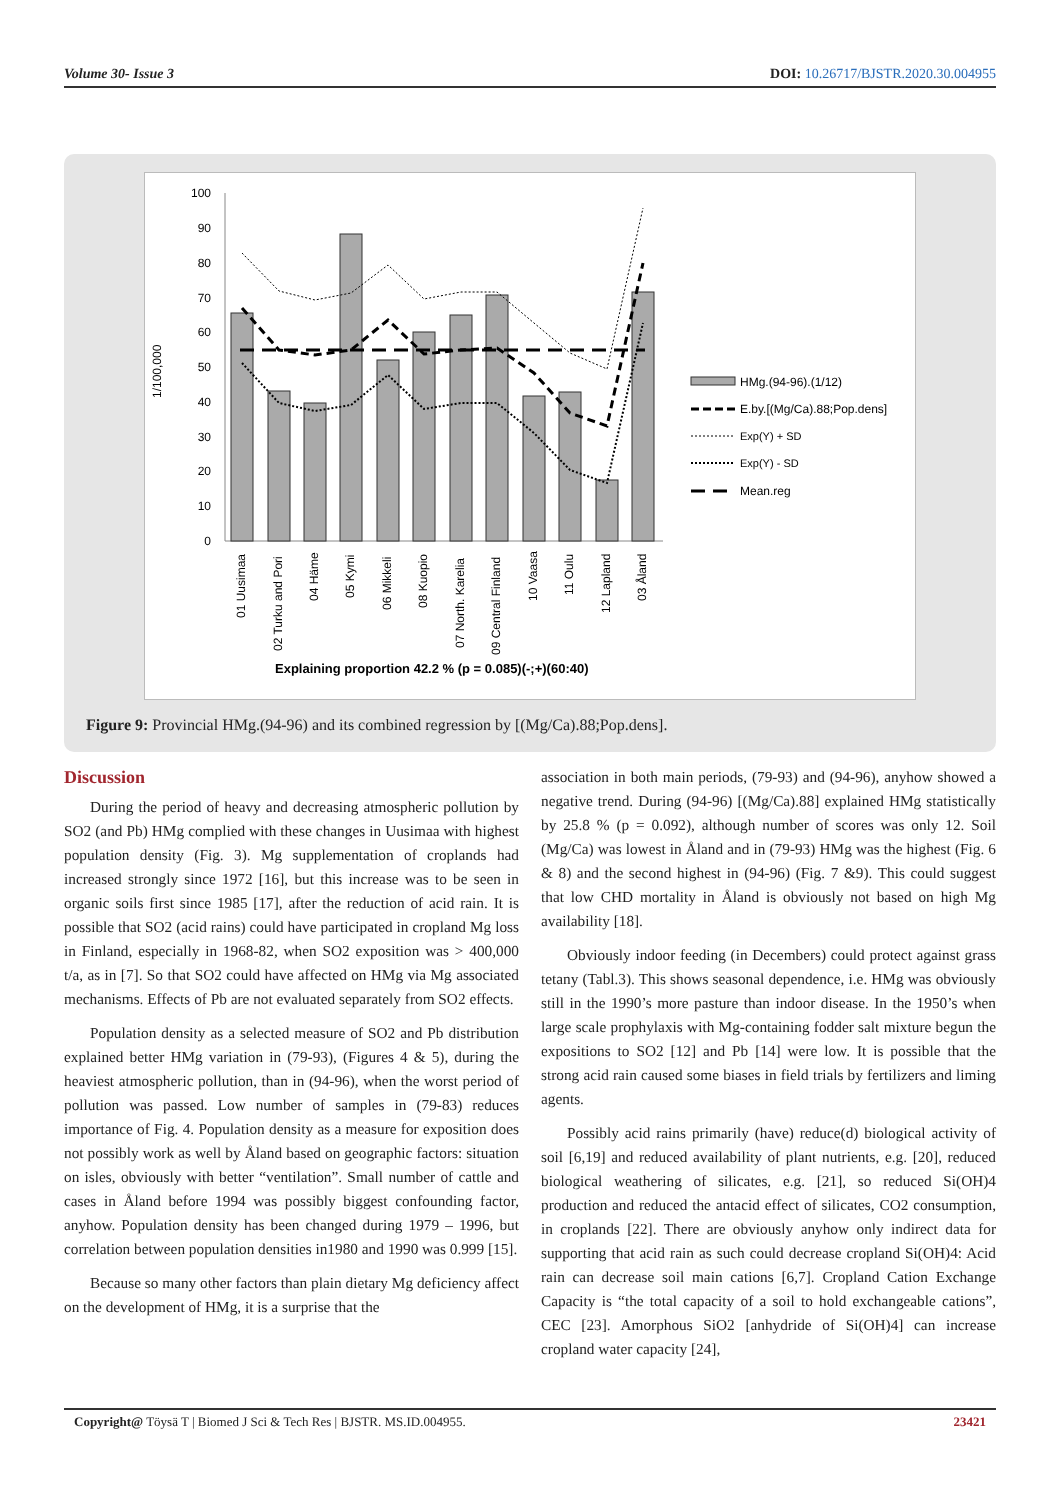Volume 30- Issue 3 DOI: 10.26717/BJSTR.2020.30.004955
1/100,000
100
90
80
70
60
50
40
30
20
10
0
01 Uusimaa
02 Turku and Pori
04 Häme
05 Kymi
06 Mikkeli
08 Kuopio
07 North. Karelia
09 Central Finland
10 Vaasa
11 Oulu
12 Lapland
03 Åland
Explaining proportion 42.2 % (p = 0.085)(-;+)(60:40)
HMg.(94-96).(1/12)
E.by.[(Mg/Ca).88;Pop.dens]
Exp(Y) + SD
Exp(Y) - SD
Mean.reg
Figure 9: Provincial HMg.(94-96) and its combined regression by [(Mg/Ca).88;Pop.dens].
Discussion
During the period of heavy and decreasing atmospheric pollution by SO2 (and Pb) HMg complied with these changes in Uusimaa with highest population density (Fig. 3). Mg supplementation of croplands had increased strongly since 1972 [16], but this increase was to be seen in organic soils first since 1985 [17], after the reduction of acid rain. It is possible that SO2 (acid rains) could have participated in cropland Mg loss in Finland, especially in 1968-82, when SO2 exposition was > 400,000 t/a, as in [7]. So that SO2 could have affected on HMg via Mg associated mechanisms. Effects of Pb are not evaluated separately from SO2 effects.
Population density as a selected measure of SO2 and Pb distribution explained better HMg variation in (79-93), (Figures 4 & 5), during the heaviest atmospheric pollution, than in (94-96), when the worst period of pollution was passed. Low number of samples in (79-83) reduces importance of Fig. 4. Population density as a measure for exposition does not possibly work as well by Åland based on geographic factors: situation on isles, obviously with better “ventilation”. Small number of cattle and cases in Åland before 1994 was possibly biggest confounding factor, anyhow. Population density has been changed during 1979 – 1996, but correlation between population densities in1980 and 1990 was 0.999 [15].
Because so many other factors than plain dietary Mg deficiency affect on the development of HMg, it is a surprise that the
association in both main periods, (79-93) and (94-96), anyhow showed a negative trend. During (94-96) [(Mg/Ca).88] explained HMg statistically by 25.8 % (p = 0.092), although number of scores was only 12. Soil (Mg/Ca) was lowest in Åland and in (79-93) HMg was the highest (Fig. 6 & 8) and the second highest in (94-96) (Fig. 7 &9). This could suggest that low CHD mortality in Åland is obviously not based on high Mg availability [18].
Obviously indoor feeding (in Decembers) could protect against grass tetany (Tabl.3). This shows seasonal dependence, i.e. HMg was obviously still in the 1990’s more pasture than indoor disease. In the 1950’s when large scale prophylaxis with Mg-containing fodder salt mixture begun the expositions to SO2 [12] and Pb [14] were low. It is possible that the strong acid rain caused some biases in field trials by fertilizers and liming agents.
Possibly acid rains primarily (have) reduce(d) biological activity of soil [6,19] and reduced availability of plant nutrients, e.g. [20], reduced biological weathering of silicates, e.g. [21], so reduced Si(OH)4 production and reduced the antacid effect of silicates, CO2 consumption, in croplands [22]. There are obviously anyhow only indirect data for supporting that acid rain as such could decrease cropland Si(OH)4: Acid rain can decrease soil main cations [6,7]. Cropland Cation Exchange Capacity is “the total capacity of a soil to hold exchangeable cations”, CEC [23]. Amorphous SiO2 [anhydride of Si(OH)4] can increase cropland water capacity [24],
Copyright@ Töysä T | Biomed J Sci & Tech Res | BJSTR. MS.ID.004955. 23421